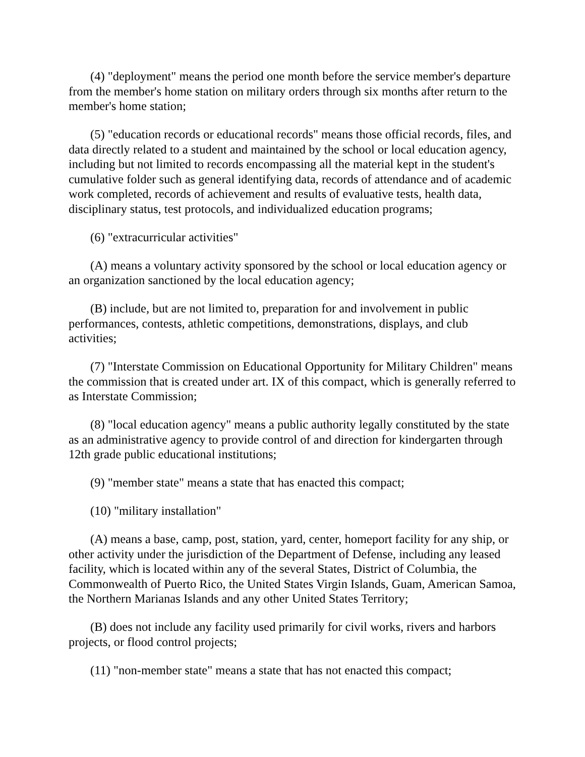(4) "deployment" means the period one month before the service member's departure from the member's home station on military orders through six months after return to the member's home station;
(5) "education records or educational records" means those official records, files, and data directly related to a student and maintained by the school or local education agency, including but not limited to records encompassing all the material kept in the student's cumulative folder such as general identifying data, records of attendance and of academic work completed, records of achievement and results of evaluative tests, health data, disciplinary status, test protocols, and individualized education programs;
(6) "extracurricular activities"
(A) means a voluntary activity sponsored by the school or local education agency or an organization sanctioned by the local education agency;
(B) include, but are not limited to, preparation for and involvement in public performances, contests, athletic competitions, demonstrations, displays, and club activities;
(7) "Interstate Commission on Educational Opportunity for Military Children" means the commission that is created under art. IX of this compact, which is generally referred to as Interstate Commission;
(8) "local education agency" means a public authority legally constituted by the state as an administrative agency to provide control of and direction for kindergarten through 12th grade public educational institutions;
(9) "member state" means a state that has enacted this compact;
(10) "military installation"
(A) means a base, camp, post, station, yard, center, homeport facility for any ship, or other activity under the jurisdiction of the Department of Defense, including any leased facility, which is located within any of the several States, District of Columbia, the Commonwealth of Puerto Rico, the United States Virgin Islands, Guam, American Samoa, the Northern Marianas Islands and any other United States Territory;
(B) does not include any facility used primarily for civil works, rivers and harbors projects, or flood control projects;
(11) "non-member state" means a state that has not enacted this compact;